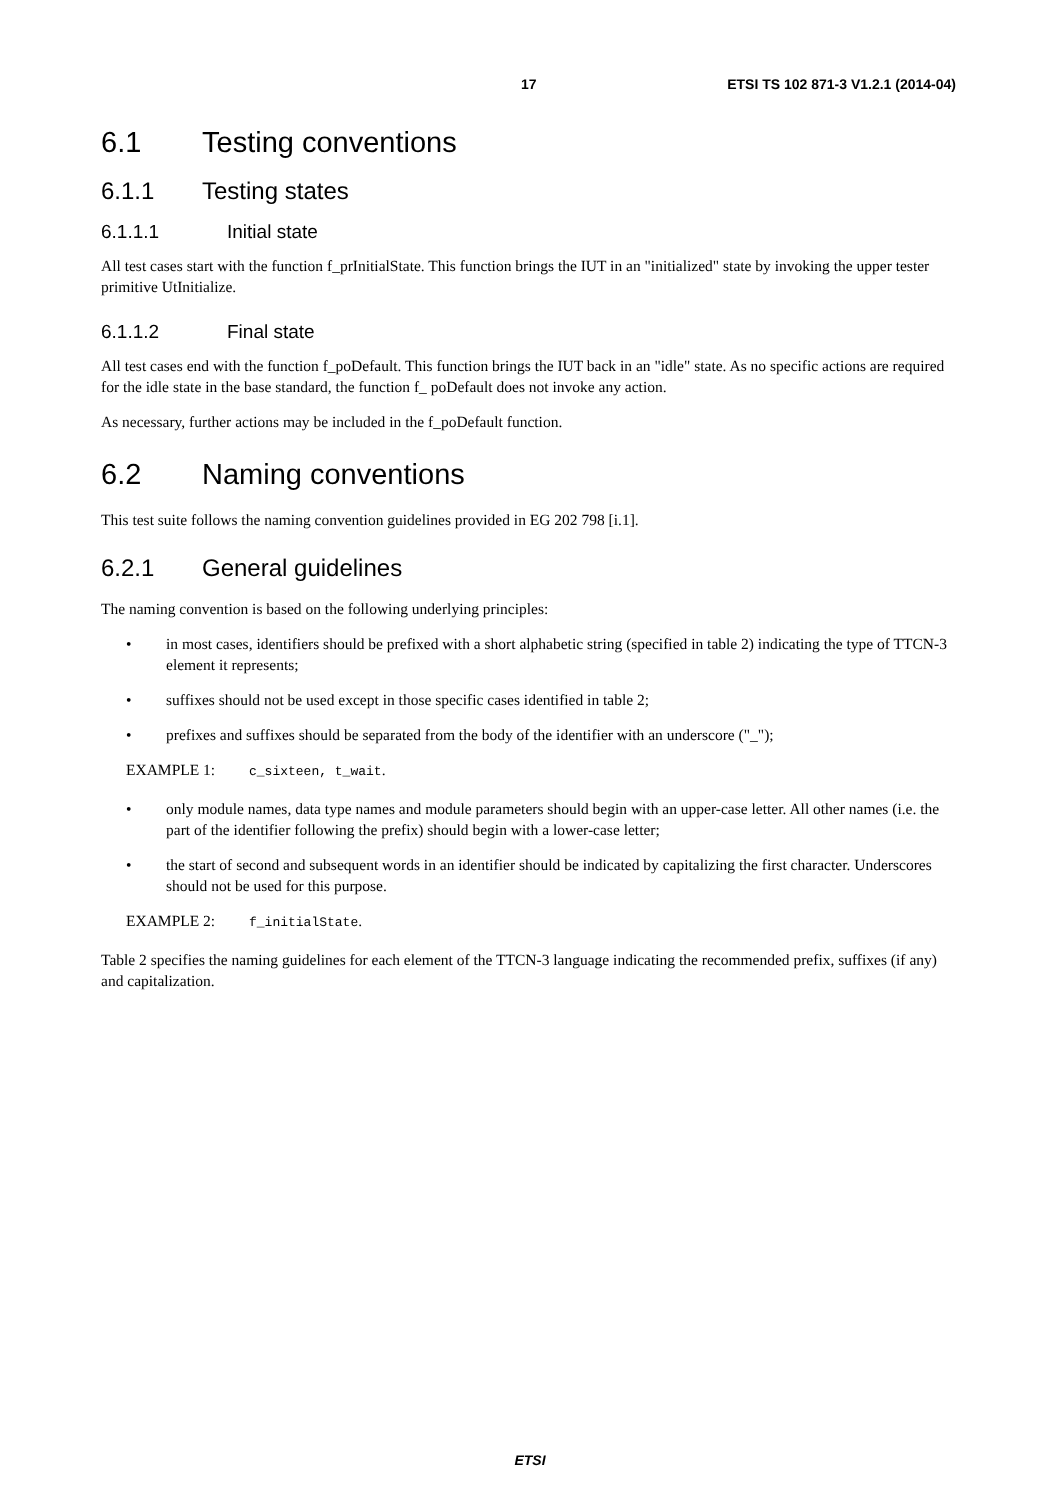17 ETSI TS 102 871-3 V1.2.1 (2014-04)
6.1 Testing conventions
6.1.1 Testing states
6.1.1.1 Initial state
All test cases start with the function f_prInitialState. This function brings the IUT in an "initialized" state by invoking the upper tester primitive UtInitialize.
6.1.1.2 Final state
All test cases end with the function f_poDefault. This function brings the IUT back in an "idle" state. As no specific actions are required for the idle state in the base standard, the function f_ poDefault does not invoke any action.
As necessary, further actions may be included in the f_poDefault function.
6.2 Naming conventions
This test suite follows the naming convention guidelines provided in EG 202 798 [i.1].
6.2.1 General guidelines
The naming convention is based on the following underlying principles:
• in most cases, identifiers should be prefixed with a short alphabetic string (specified in table 2) indicating the type of TTCN-3 element it represents;
• suffixes should not be used except in those specific cases identified in table 2;
• prefixes and suffixes should be separated from the body of the identifier with an underscore ("_");
EXAMPLE 1: c_sixteen, t_wait.
• only module names, data type names and module parameters should begin with an upper-case letter. All other names (i.e. the part of the identifier following the prefix) should begin with a lower-case letter;
• the start of second and subsequent words in an identifier should be indicated by capitalizing the first character. Underscores should not be used for this purpose.
EXAMPLE 2: f_initialState.
Table 2 specifies the naming guidelines for each element of the TTCN-3 language indicating the recommended prefix, suffixes (if any) and capitalization.
ETSI